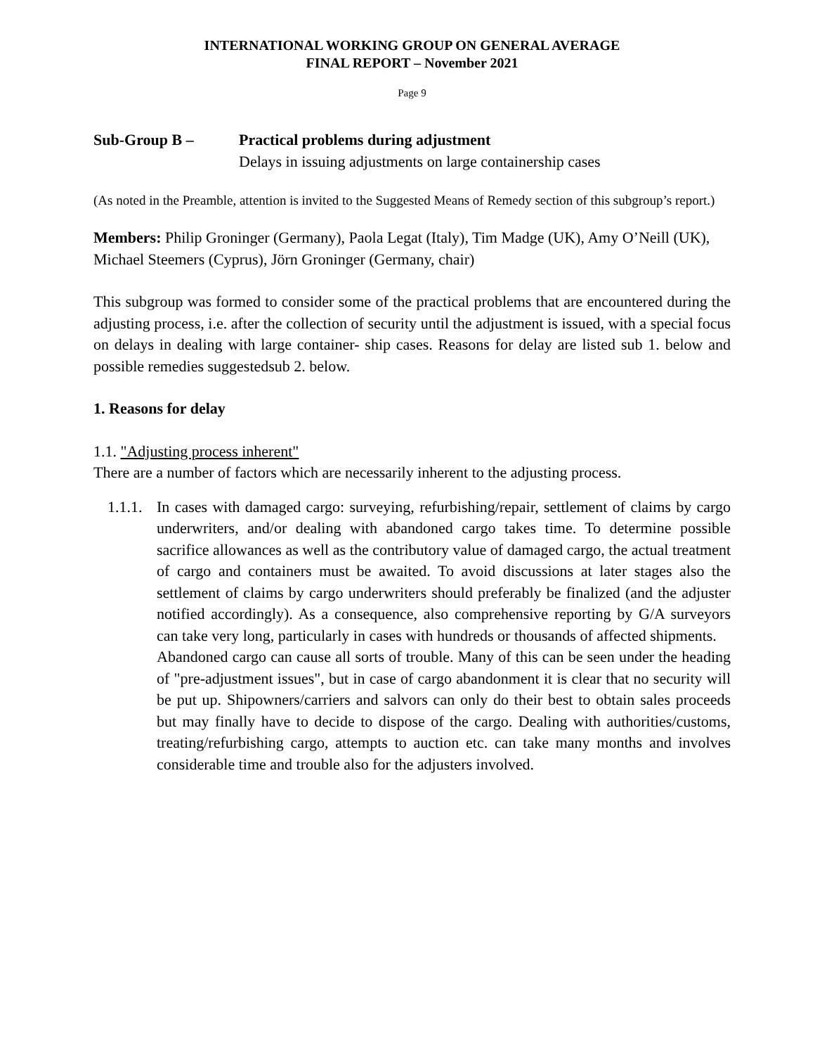INTERNATIONAL WORKING GROUP ON GENERAL AVERAGE
FINAL REPORT – November 2021
Page 9
Sub-Group B – Practical problems during adjustment
Delays in issuing adjustments on large containership cases
(As noted in the Preamble, attention is invited to the Suggested Means of Remedy section of this subgroup’s report.)
Members: Philip Groninger (Germany), Paola Legat (Italy), Tim Madge (UK), Amy O’Neill (UK), Michael Steemers (Cyprus), Jörn Groninger (Germany, chair)
This subgroup was formed to consider some of the practical problems that are encountered during the adjusting process, i.e. after the collection of security until the adjustment is issued, with a special focus on delays in dealing with large container- ship cases. Reasons for delay are listed sub 1. below and possible remedies suggestedsub 2. below.
1. Reasons for delay
1.1. "Adjusting process inherent"
There are a number of factors which are necessarily inherent to the adjusting process.
1.1.1.
In cases with damaged cargo: surveying, refurbishing/repair, settlement of claims by cargo underwriters, and/or dealing with abandoned cargo takes time. To determine possible sacrifice allowances as well as the contributory value of damaged cargo, the actual treatment of cargo and containers must be awaited. To avoid discussions at later stages also the settlement of claims by cargo underwriters should preferably be finalized (and the adjuster notified accordingly). As a consequence, also comprehensive reporting by G/A surveyors can take very long, particularly in cases with hundreds or thousands of affected shipments.
Abandoned cargo can cause all sorts of trouble. Many of this can be seen under the heading of "pre-adjustment issues", but in case of cargo abandonment it is clear that no security will be put up. Shipowners/carriers and salvors can only do their best to obtain sales proceeds but may finally have to decide to dispose of the cargo. Dealing with authorities/customs, treating/refurbishing cargo, attempts to auction etc. can take many months and involves considerable time and trouble also for the adjusters involved.